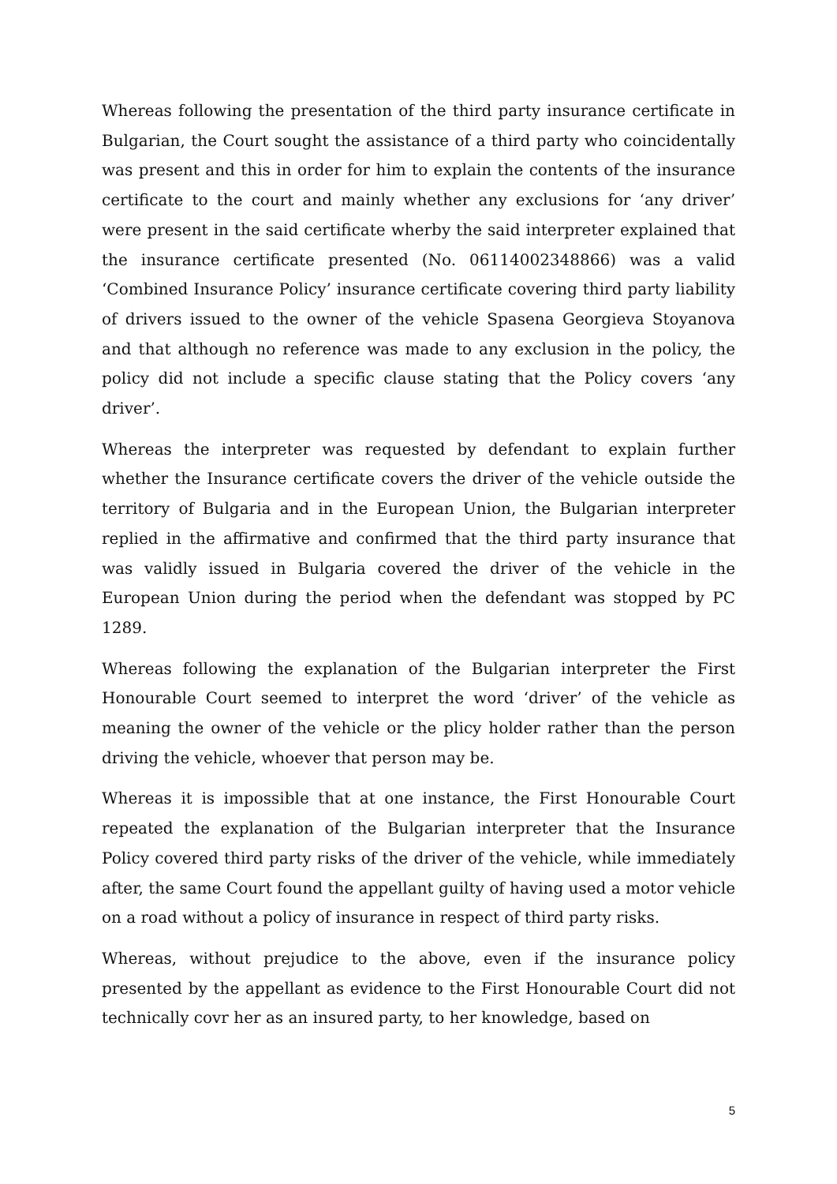Whereas following the presentation of the third party insurance certificate in Bulgarian, the Court sought the assistance of a third party who coincidentally was present and this in order for him to explain the contents of the insurance certificate to the court and mainly whether any exclusions for ‘any driver’ were present in the said certificate wherby the said interpreter explained that the insurance certificate presented (No. 06114002348866) was a valid ‘Combined Insurance Policy’ insurance certificate covering third party liability of drivers issued to the owner of the vehicle Spasena Georgieva Stoyanova and that although no reference was made to any exclusion in the policy, the policy did not include a specific clause stating that the Policy covers ‘any driver’.
Whereas the interpreter was requested by defendant to explain further whether the Insurance certificate covers the driver of the vehicle outside the territory of Bulgaria and in the European Union, the Bulgarian interpreter replied in the affirmative and confirmed that the third party insurance that was validly issued in Bulgaria covered the driver of the vehicle in the European Union during the period when the defendant was stopped by PC 1289.
Whereas following the explanation of the Bulgarian interpreter the First Honourable Court seemed to interpret the word ‘driver’ of the vehicle as meaning the owner of the vehicle or the plicy holder rather than the person driving the vehicle, whoever that person may be.
Whereas it is impossible that at one instance, the First Honourable Court repeated the explanation of the Bulgarian interpreter that the Insurance Policy covered third party risks of the driver of the vehicle, while immediately after, the same Court found the appellant guilty of having used a motor vehicle on a road without a policy of insurance in respect of third party risks.
Whereas, without prejudice to the above, even if the insurance policy presented by the appellant as evidence to the First Honourable Court did not technically covr her as an insured party, to her knowledge, based on
5